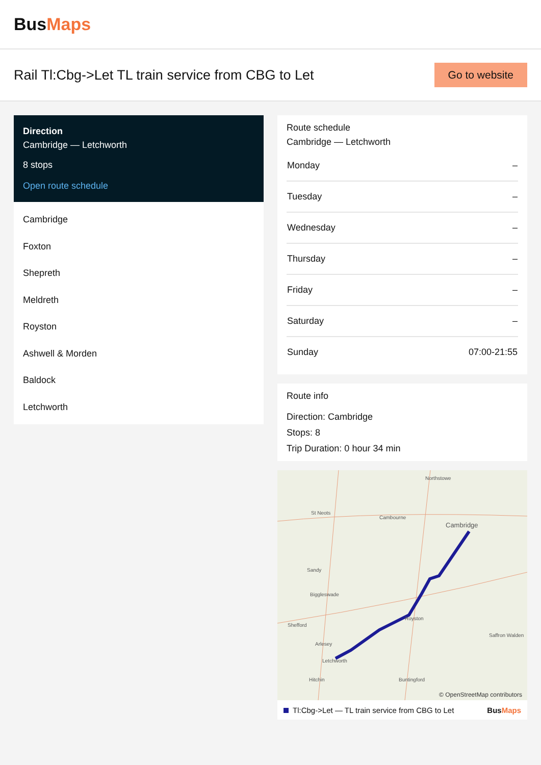BusMaps
Rail Tl:Cbg->Let TL train service from CBG to Let
Go to website
Direction
Cambridge — Letchworth
8 stops
Open route schedule
Cambridge
Foxton
Shepreth
Meldreth
Royston
Ashwell & Morden
Baldock
Letchworth
Route schedule
Cambridge — Letchworth
| Monday | – |
| Tuesday | – |
| Wednesday | – |
| Thursday | – |
| Friday | – |
| Saturday | – |
| Sunday | 07:00-21:55 |
Route info
Direction: Cambridge
Stops: 8
Trip Duration: 0 hour 34 min
Northstowe
St Neots
Cambourne
Cambridge
Sandy
Biggleswade
Shefford
Royston
Saffron Walden
Arlesey
Letchworth
Hitchin Buntingford
© OpenStreetMap contributors
Tl:Cbg->Let — TL train service from CBG to Let BusMaps